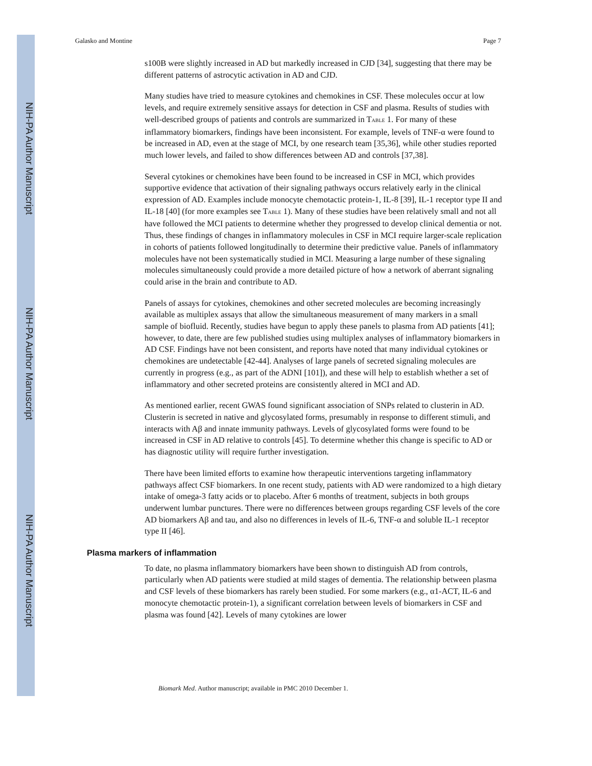NIH-PA Author Manuscript
NIH-PA Author Manuscript
NIH-PA Author Manuscript
Galasko and Montine Page 7
s100B were slightly increased in AD but markedly increased in CJD [34], suggesting that there may be different patterns of astrocytic activation in AD and CJD.
Many studies have tried to measure cytokines and chemokines in CSF. These molecules occur at low levels, and require extremely sensitive assays for detection in CSF and plasma. Results of studies with well-described groups of patients and controls are summarized in TABLE 1. For many of these inflammatory biomarkers, findings have been inconsistent. For example, levels of TNF-α were found to be increased in AD, even at the stage of MCI, by one research team [35,36], while other studies reported much lower levels, and failed to show differences between AD and controls [37,38].
Several cytokines or chemokines have been found to be increased in CSF in MCI, which provides supportive evidence that activation of their signaling pathways occurs relatively early in the clinical expression of AD. Examples include monocyte chemotactic protein-1, IL-8 [39], IL-1 receptor type II and IL-18 [40] (for more examples see TABLE 1). Many of these studies have been relatively small and not all have followed the MCI patients to determine whether they progressed to develop clinical dementia or not. Thus, these findings of changes in inflammatory molecules in CSF in MCI require larger-scale replication in cohorts of patients followed longitudinally to determine their predictive value. Panels of inflammatory molecules have not been systematically studied in MCI. Measuring a large number of these signaling molecules simultaneously could provide a more detailed picture of how a network of aberrant signaling could arise in the brain and contribute to AD.
Panels of assays for cytokines, chemokines and other secreted molecules are becoming increasingly available as multiplex assays that allow the simultaneous measurement of many markers in a small sample of biofluid. Recently, studies have begun to apply these panels to plasma from AD patients [41]; however, to date, there are few published studies using multiplex analyses of inflammatory biomarkers in AD CSF. Findings have not been consistent, and reports have noted that many individual cytokines or chemokines are undetectable [42-44]. Analyses of large panels of secreted signaling molecules are currently in progress (e.g., as part of the ADNI [101]), and these will help to establish whether a set of inflammatory and other secreted proteins are consistently altered in MCI and AD.
As mentioned earlier, recent GWAS found significant association of SNPs related to clusterin in AD. Clusterin is secreted in native and glycosylated forms, presumably in response to different stimuli, and interacts with Aβ and innate immunity pathways. Levels of glycosylated forms were found to be increased in CSF in AD relative to controls [45]. To determine whether this change is specific to AD or has diagnostic utility will require further investigation.
There have been limited efforts to examine how therapeutic interventions targeting inflammatory pathways affect CSF biomarkers. In one recent study, patients with AD were randomized to a high dietary intake of omega-3 fatty acids or to placebo. After 6 months of treatment, subjects in both groups underwent lumbar punctures. There were no differences between groups regarding CSF levels of the core AD biomarkers Aβ and tau, and also no differences in levels of IL-6, TNF-α and soluble IL-1 receptor type II [46].
Plasma markers of inflammation
To date, no plasma inflammatory biomarkers have been shown to distinguish AD from controls, particularly when AD patients were studied at mild stages of dementia. The relationship between plasma and CSF levels of these biomarkers has rarely been studied. For some markers (e.g., α1-ACT, IL-6 and monocyte chemotactic protein-1), a significant correlation between levels of biomarkers in CSF and plasma was found [42]. Levels of many cytokines are lower
Biomark Med. Author manuscript; available in PMC 2010 December 1.